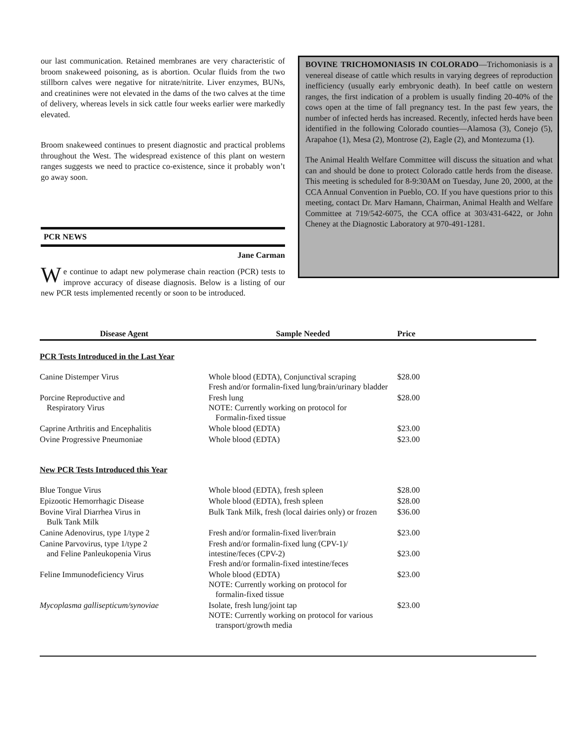our last communication. Retained membranes are very characteristic of broom snakeweed poisoning, as is abortion. Ocular fluids from the two stillborn calves were negative for nitrate/nitrite. Liver enzymes, BUNs, and creatinines were not elevated in the dams of the two calves at the time of delivery, whereas levels in sick cattle four weeks earlier were markedly elevated.
Broom snakeweed continues to present diagnostic and practical problems throughout the West. The widespread existence of this plant on western ranges suggests we need to practice co-existence, since it probably won’t go away soon.
PCR NEWS
Jane Carman
We continue to adapt new polymerase chain reaction (PCR) tests to improve accuracy of disease diagnosis. Below is a listing of our new PCR tests implemented recently or soon to be introduced.
BOVINE TRICHOMONIASIS IN COLORADO—Trichomoniasis is a venereal disease of cattle which results in varying degrees of reproduction inefficiency (usually early embryonic death). In beef cattle on western ranges, the first indication of a problem is usually finding 20-40% of the cows open at the time of fall pregnancy test. In the past few years, the number of infected herds has increased. Recently, infected herds have been identified in the following Colorado counties—Alamosa (3), Conejo (5), Arapahoe (1), Mesa (2), Montrose (2), Eagle (2), and Montezuma (1).
The Animal Health Welfare Committee will discuss the situation and what can and should be done to protect Colorado cattle herds from the disease. This meeting is scheduled for 8-9:30AM on Tuesday, June 20, 2000, at the CCA Annual Convention in Pueblo, CO. If you have questions prior to this meeting, contact Dr. Marv Hamann, Chairman, Animal Health and Welfare Committee at 719/542-6075, the CCA office at 303/431-6422, or John Cheney at the Diagnostic Laboratory at 970-491-1281.
| Disease Agent | Sample Needed | Price |
| --- | --- | --- |
| PCR Tests Introduced in the Last Year | | |
| Canine Distemper Virus | Whole blood (EDTA), Conjunctival scraping Fresh and/or formalin-fixed lung/brain/urinary bladder | $28.00 |
| Porcine Reproductive and Respiratory Virus | Fresh lung NOTE: Currently working on protocol for Formalin-fixed tissue | $28.00 |
| Caprine Arthritis and Encephalitis | Whole blood (EDTA) | $23.00 |
| Ovine Progressive Pneumoniae | Whole blood (EDTA) | $23.00 |
| New PCR Tests Introduced this Year | | |
| Blue Tongue Virus | Whole blood (EDTA), fresh spleen | $28.00 |
| Epizootic Hemorrhagic Disease | Whole blood (EDTA), fresh spleen | $28.00 |
| Bovine Viral Diarrhea Virus in Bulk Tank Milk | Bulk Tank Milk, fresh (local dairies only) or frozen | $36.00 |
| Canine Adenovirus, type 1/type 2 | Fresh and/or formalin-fixed liver/brain | $23.00 |
| Canine Parvovirus, type 1/type 2 and Feline Panleukopenia Virus | Fresh and/or formalin-fixed lung (CPV-1)/ intestine/feces (CPV-2) Fresh and/or formalin-fixed intestine/feces | $23.00 |
| Feline Immunodeficiency Virus | Whole blood (EDTA) NOTE: Currently working on protocol for formalin-fixed tissue | $23.00 |
| Mycoplasma gallisepticum/synoviae | Isolate, fresh lung/joint tap NOTE: Currently working on protocol for various transport/growth media | $23.00 |